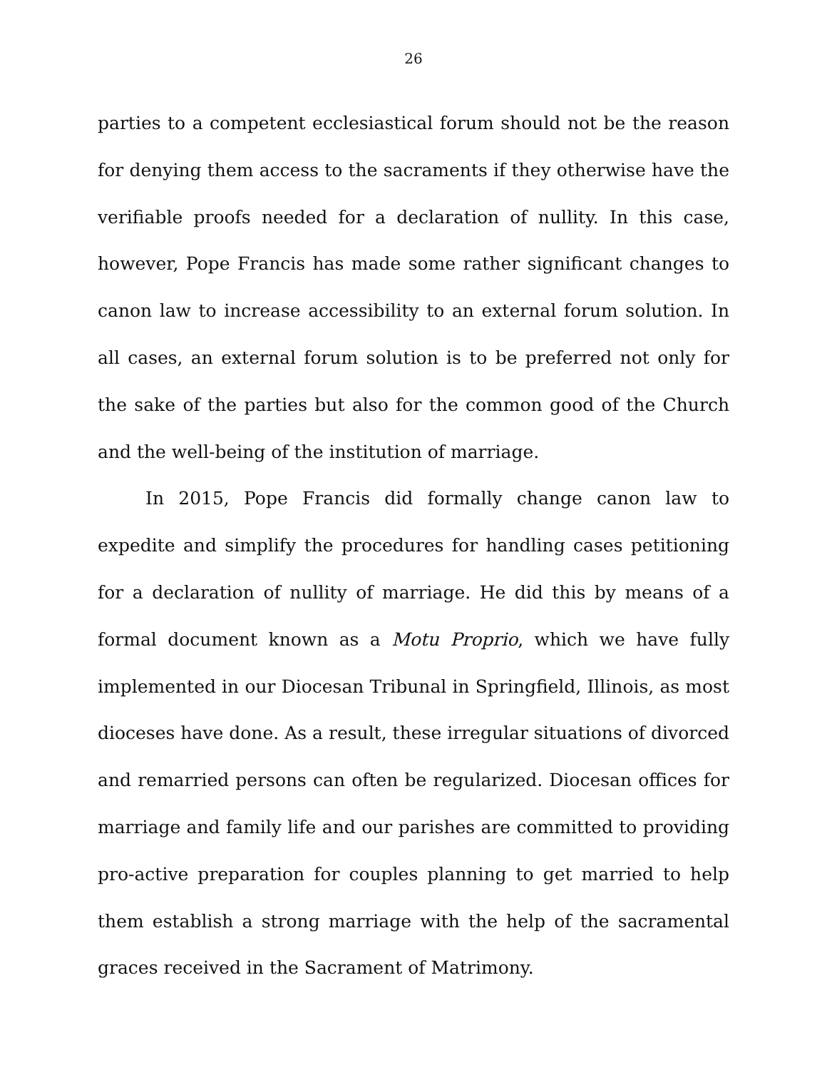26
parties to a competent ecclesiastical forum should not be the reason for denying them access to the sacraments if they otherwise have the verifiable proofs needed for a declaration of nullity. In this case, however, Pope Francis has made some rather significant changes to canon law to increase accessibility to an external forum solution. In all cases, an external forum solution is to be preferred not only for the sake of the parties but also for the common good of the Church and the well-being of the institution of marriage.
In 2015, Pope Francis did formally change canon law to expedite and simplify the procedures for handling cases petitioning for a declaration of nullity of marriage. He did this by means of a formal document known as a Motu Proprio, which we have fully implemented in our Diocesan Tribunal in Springfield, Illinois, as most dioceses have done. As a result, these irregular situations of divorced and remarried persons can often be regularized. Diocesan offices for marriage and family life and our parishes are committed to providing pro-active preparation for couples planning to get married to help them establish a strong marriage with the help of the sacramental graces received in the Sacrament of Matrimony.